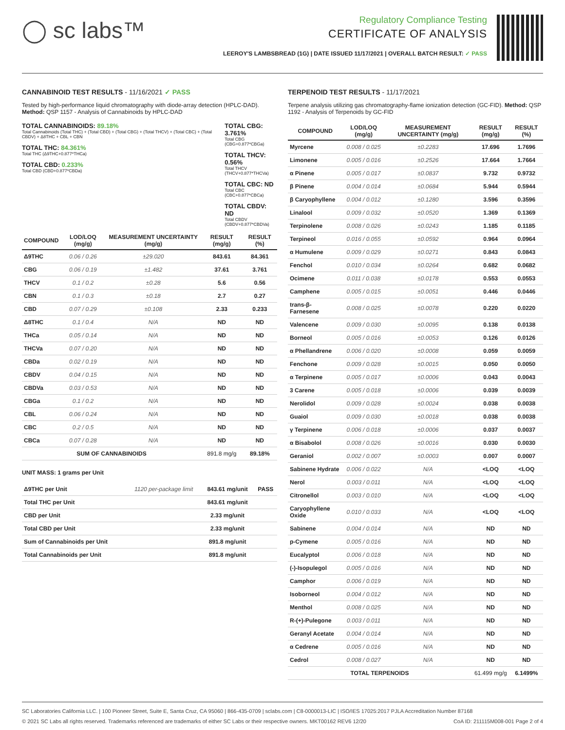◯ sc labs™
Regulatory Compliance Testing
CERTIFICATE OF ANALYSIS
LEEROY'S LAMBSBREAD (1G) | DATE ISSUED 11/17/2021 | OVERALL BATCH RESULT: ✓ PASS
CANNABINOID TEST RESULTS - 11/16/2021 ✓ PASS
Tested by high-performance liquid chromatography with diode-array detection (HPLC-DAD). Method: QSP 1157 - Analysis of Cannabinoids by HPLC-DAD
TOTAL CANNABINOIDS: 89.18%
Total Cannabinoids (Total THC) + (Total CBD) + (Total CBG) + (Total THCV) + (Total CBC) + (Total CBDV) + Δ8THC + CBL + CBN
TOTAL THC: 84.361%
Total THC (Δ9THC+0.877*THCa)
TOTAL CBD: 0.233%
Total CBD (CBD+0.877*CBDa)
TOTAL CBG: 3.761%
Total CBG (CBG+0.877*CBGa)
TOTAL THCV: 0.56%
Total THCV (THCV+0.877*THCVa)
TOTAL CBC: ND
Total CBC (CBC+0.877*CBCa)
TOTAL CBDV: ND
Total CBDV (CBDV+0.877*CBDVa)
| COMPOUND | LOD/LOQ (mg/g) | MEASUREMENT UNCERTAINTY (mg/g) | RESULT (mg/g) | RESULT (%) |
| --- | --- | --- | --- | --- |
| Δ9THC | 0.06 / 0.26 | ±29.020 | 843.61 | 84.361 |
| CBG | 0.06 / 0.19 | ±1.482 | 37.61 | 3.761 |
| THCV | 0.1 / 0.2 | ±0.28 | 5.6 | 0.56 |
| CBN | 0.1 / 0.3 | ±0.18 | 2.7 | 0.27 |
| CBD | 0.07 / 0.29 | ±0.108 | 2.33 | 0.233 |
| Δ8THC | 0.1 / 0.4 | N/A | ND | ND |
| THCa | 0.05 / 0.14 | N/A | ND | ND |
| THCVa | 0.07 / 0.20 | N/A | ND | ND |
| CBDa | 0.02 / 0.19 | N/A | ND | ND |
| CBDV | 0.04 / 0.15 | N/A | ND | ND |
| CBDVa | 0.03 / 0.53 | N/A | ND | ND |
| CBGa | 0.1 / 0.2 | N/A | ND | ND |
| CBL | 0.06 / 0.24 | N/A | ND | ND |
| CBC | 0.2 / 0.5 | N/A | ND | ND |
| CBCa | 0.07 / 0.28 | N/A | ND | ND |
| SUM OF CANNABINOIDS | | | 891.8 mg/g | 89.18% |
UNIT MASS: 1 grams per Unit
| Δ9THC per Unit | 1120 per-package limit | 843.61 mg/unit | PASS |
| Total THC per Unit | | 843.61 mg/unit | |
| CBD per Unit | | 2.33 mg/unit | |
| Total CBD per Unit | | 2.33 mg/unit | |
| Sum of Cannabinoids per Unit | | 891.8 mg/unit | |
| Total Cannabinoids per Unit | | 891.8 mg/unit | |
TERPENOID TEST RESULTS - 11/17/2021
Terpene analysis utilizing gas chromatography-flame ionization detection (GC-FID). Method: QSP 1192 - Analysis of Terpenoids by GC-FID
| COMPOUND | LOD/LOQ (mg/g) | MEASUREMENT UNCERTAINTY (mg/g) | RESULT (mg/g) | RESULT (%) |
| --- | --- | --- | --- | --- |
| Myrcene | 0.008 / 0.025 | ±0.2283 | 17.696 | 1.7696 |
| Limonene | 0.005 / 0.016 | ±0.2526 | 17.664 | 1.7664 |
| α Pinene | 0.005 / 0.017 | ±0.0837 | 9.732 | 0.9732 |
| β Pinene | 0.004 / 0.014 | ±0.0684 | 5.944 | 0.5944 |
| β Caryophyllene | 0.004 / 0.012 | ±0.1280 | 3.596 | 0.3596 |
| Linalool | 0.009 / 0.032 | ±0.0520 | 1.369 | 0.1369 |
| Terpinolene | 0.008 / 0.026 | ±0.0243 | 1.185 | 0.1185 |
| Terpineol | 0.016 / 0.055 | ±0.0592 | 0.964 | 0.0964 |
| α Humulene | 0.009 / 0.029 | ±0.0271 | 0.843 | 0.0843 |
| Fenchol | 0.010 / 0.034 | ±0.0264 | 0.682 | 0.0682 |
| Ocimene | 0.011 / 0.038 | ±0.0178 | 0.553 | 0.0553 |
| Camphene | 0.005 / 0.015 | ±0.0051 | 0.446 | 0.0446 |
| trans-β-Farnesene | 0.008 / 0.025 | ±0.0078 | 0.220 | 0.0220 |
| Valencene | 0.009 / 0.030 | ±0.0095 | 0.138 | 0.0138 |
| Borneol | 0.005 / 0.016 | ±0.0053 | 0.126 | 0.0126 |
| α Phellandrene | 0.006 / 0.020 | ±0.0008 | 0.059 | 0.0059 |
| Fenchone | 0.009 / 0.028 | ±0.0015 | 0.050 | 0.0050 |
| α Terpinene | 0.005 / 0.017 | ±0.0006 | 0.043 | 0.0043 |
| 3 Carene | 0.005 / 0.018 | ±0.0006 | 0.039 | 0.0039 |
| Nerolidol | 0.009 / 0.028 | ±0.0024 | 0.038 | 0.0038 |
| Guaiol | 0.009 / 0.030 | ±0.0018 | 0.038 | 0.0038 |
| γ Terpinene | 0.006 / 0.018 | ±0.0006 | 0.037 | 0.0037 |
| α Bisabolol | 0.008 / 0.026 | ±0.0016 | 0.030 | 0.0030 |
| Geraniol | 0.002 / 0.007 | ±0.0003 | 0.007 | 0.0007 |
| Sabinene Hydrate | 0.006 / 0.022 | N/A | <LOQ | <LOQ |
| Nerol | 0.003 / 0.011 | N/A | <LOQ | <LOQ |
| Citronellol | 0.003 / 0.010 | N/A | <LOQ | <LOQ |
| Caryophyllene Oxide | 0.010 / 0.033 | N/A | <LOQ | <LOQ |
| Sabinene | 0.004 / 0.014 | N/A | ND | ND |
| p-Cymene | 0.005 / 0.016 | N/A | ND | ND |
| Eucalyptol | 0.006 / 0.018 | N/A | ND | ND |
| (-)-Isopulegol | 0.005 / 0.016 | N/A | ND | ND |
| Camphor | 0.006 / 0.019 | N/A | ND | ND |
| Isoborneol | 0.004 / 0.012 | N/A | ND | ND |
| Menthol | 0.008 / 0.025 | N/A | ND | ND |
| R-(+)-Pulegone | 0.003 / 0.011 | N/A | ND | ND |
| Geranyl Acetate | 0.004 / 0.014 | N/A | ND | ND |
| α Cedrene | 0.005 / 0.016 | N/A | ND | ND |
| Cedrol | 0.008 / 0.027 | N/A | ND | ND |
| TOTAL TERPENOIDS | | | 61.499 mg/g | 6.1499% |
SC Laboratories California LLC. | 100 Pioneer Street, Suite E, Santa Cruz, CA 95060 | 866-435-0709 | sclabs.com | C8-0000013-LIC | ISO/IES 17025:2017 PJLA Accreditation Number 87168
© 2021 SC Labs all rights reserved. Trademarks referenced are trademarks of either SC Labs or their respective owners. MKT00162 REV6 12/20 CoA ID: 211115M008-001 Page 2 of 4